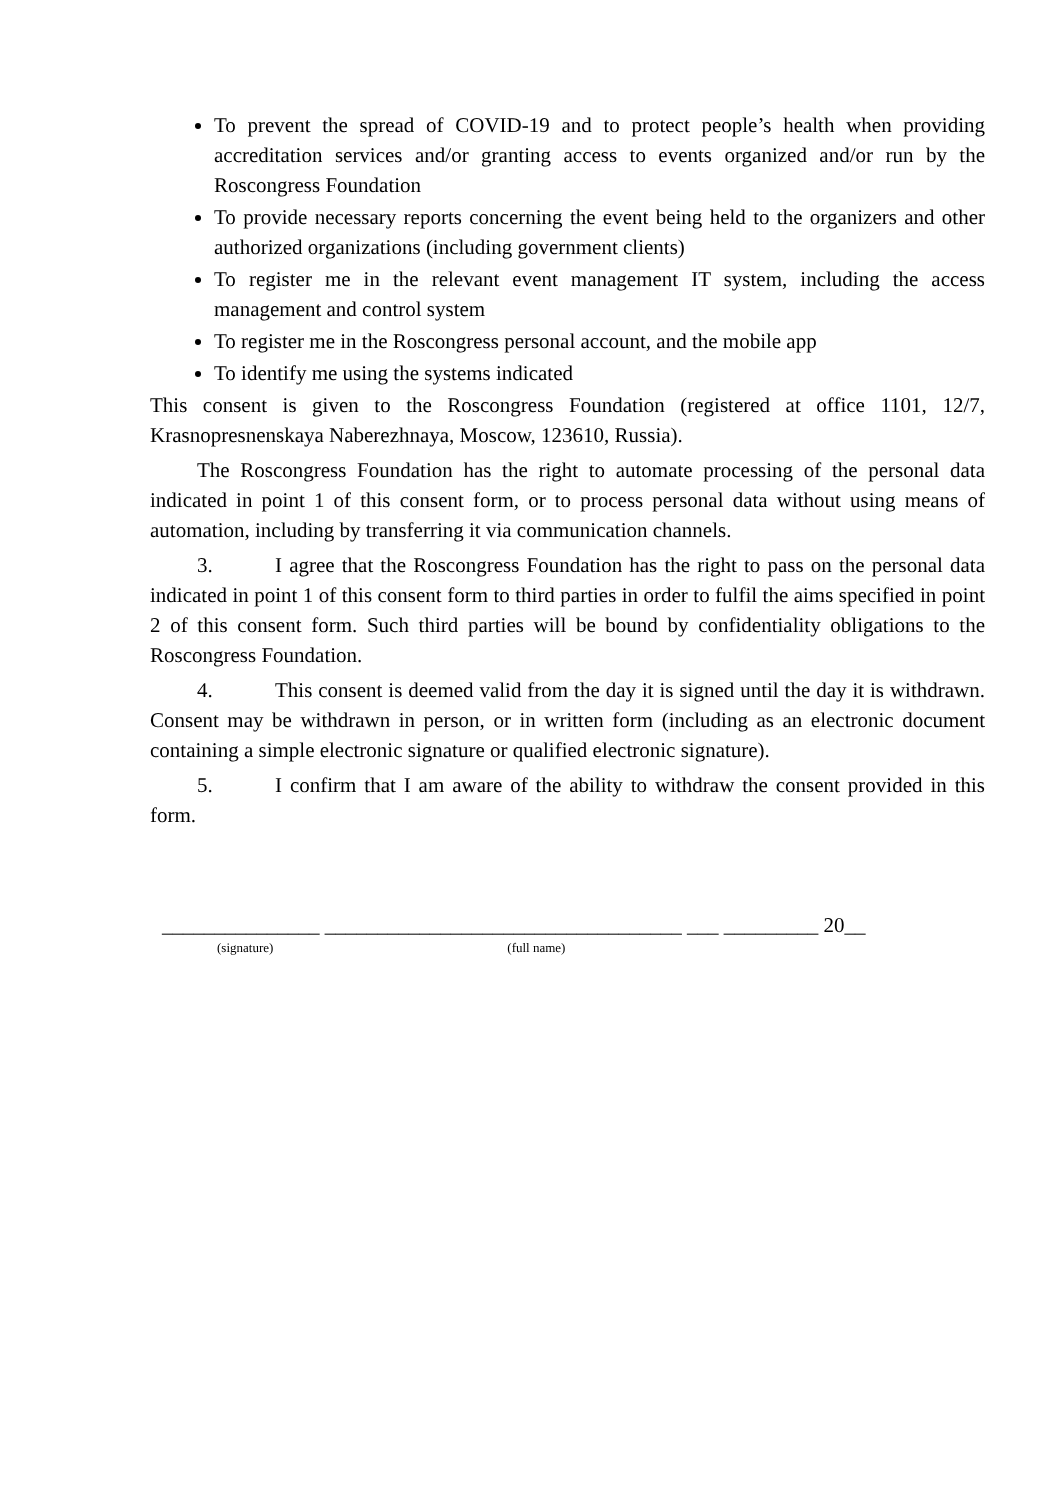To prevent the spread of COVID-19 and to protect people’s health when providing accreditation services and/or granting access to events organized and/or run by the Roscongress Foundation
To provide necessary reports concerning the event being held to the organizers and other authorized organizations (including government clients)
To register me in the relevant event management IT system, including the access management and control system
To register me in the Roscongress personal account, and the mobile app
To identify me using the systems indicated
This consent is given to the Roscongress Foundation (registered at office 1101, 12/7, Krasnopresnenskaya Naberezhnaya, Moscow, 123610, Russia).
The Roscongress Foundation has the right to automate processing of the personal data indicated in point 1 of this consent form, or to process personal data without using means of automation, including by transferring it via communication channels.
3. I agree that the Roscongress Foundation has the right to pass on the personal data indicated in point 1 of this consent form to third parties in order to fulfil the aims specified in point 2 of this consent form. Such third parties will be bound by confidentiality obligations to the Roscongress Foundation.
4. This consent is deemed valid from the day it is signed until the day it is withdrawn. Consent may be withdrawn in person, or in written form (including as an electronic document containing a simple electronic signature or qualified electronic signature).
5. I confirm that I am aware of the ability to withdraw the consent provided in this form.
_______________ __________________________________ ___ _________ 20__
(signature) (full name)